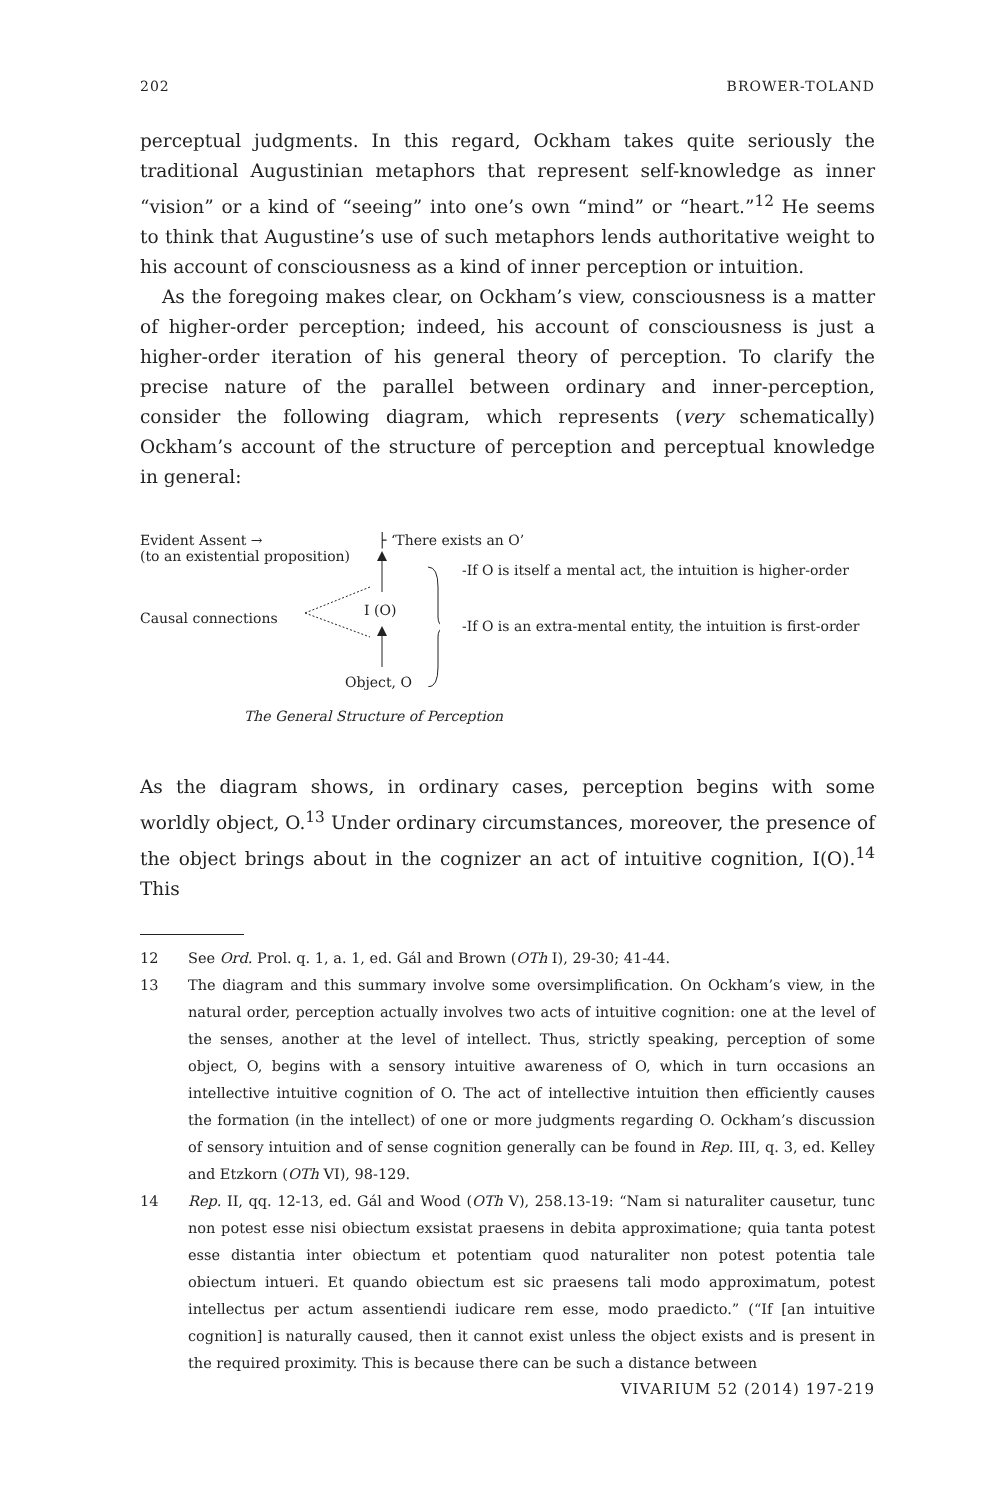202 BROWER-TOLAND
perceptual judgments. In this regard, Ockham takes quite seriously the traditional Augustinian metaphors that represent self-knowledge as inner “vision” or a kind of “seeing” into one’s own “mind” or “heart.”<sup>12</sup> He seems to think that Augustine’s use of such metaphors lends authoritative weight to his account of consciousness as a kind of inner perception or intuition.
As the foregoing makes clear, on Ockham’s view, consciousness is a matter of higher-order perception; indeed, his account of consciousness is just a higher-order iteration of his general theory of perception. To clarify the precise nature of the parallel between ordinary and inner-perception, consider the following diagram, which represents (very schematically) Ockham’s account of the structure of perception and perceptual knowledge in general:
Evident Assent →
(to an existential proposition)
├ ‘There exists an O’
-If O is itself a mental act, the intuition is higher-order
Causal connections I (O)
-If O is an extra-mental entity, the intuition is first-order
Object, O
The General Structure of Perception
As the diagram shows, in ordinary cases, perception begins with some worldly object, O.<sup>13</sup> Under ordinary circumstances, moreover, the presence of the object brings about in the cognizer an act of intuitive cognition, I(O).<sup>14</sup> This
12 See Ord. Prol. q. 1, a. 1, ed. Gál and Brown (OTh I), 29-30; 41-44.
13 The diagram and this summary involve some oversimplification. On Ockham’s view, in the natural order, perception actually involves two acts of intuitive cognition: one at the level of the senses, another at the level of intellect. Thus, strictly speaking, perception of some object, O, begins with a sensory intuitive awareness of O, which in turn occasions an intellective intuitive cognition of O. The act of intellective intuition then efficiently causes the formation (in the intellect) of one or more judgments regarding O. Ockham’s discussion of sensory intuition and of sense cognition generally can be found in Rep. III, q. 3, ed. Kelley and Etzkorn (OTh VI), 98-129.
14 Rep. II, qq. 12-13, ed. Gál and Wood (OTh V), 258.13-19: “Nam si naturaliter causetur, tunc non potest esse nisi obiectum exsistat praesens in debita approximatione; quia tanta potest esse distantia inter obiectum et potentiam quod naturaliter non potest potentia tale obiectum intueri. Et quando obiectum est sic praesens tali modo approximatum, potest intellectus per actum assentiendi iudicare rem esse, modo praedicto.” (“If [an intuitive cognition] is naturally caused, then it cannot exist unless the object exists and is present in the required proximity. This is because there can be such a distance between
VIVARIUM 52 (2014) 197-219